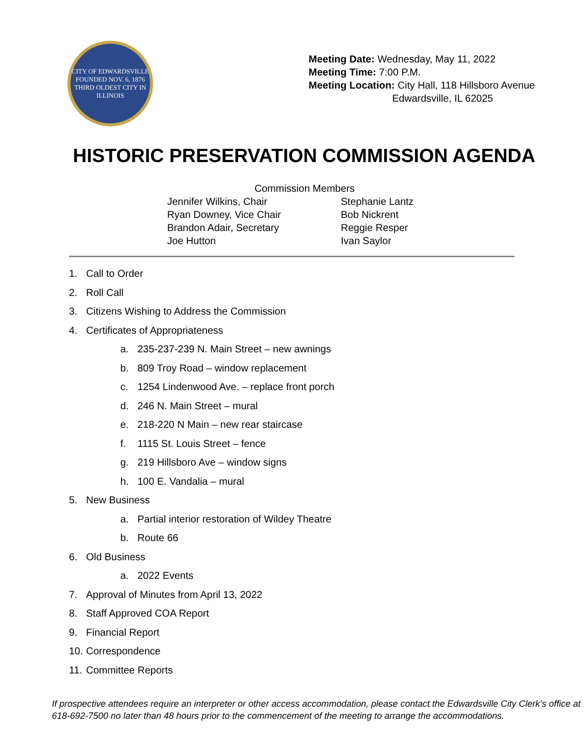CITY OF EDWARDSVILLE
FOUNDED NOV. 6, 1876
THIRD OLDEST CITY IN ILLINOIS
Meeting Date: Wednesday, May 11, 2022
Meeting Time: 7:00 P.M.
Meeting Location: City Hall, 118 Hillsboro Avenue
Edwardsville, IL 62025
HISTORIC PRESERVATION COMMISSION AGENDA
Commission Members
Jennifer Wilkins, Chair
Ryan Downey, Vice Chair
Brandon Adair, Secretary
Joe Hutton
Stephanie Lantz
Bob Nickrent
Reggie Resper
Ivan Saylor
1. Call to Order
2. Roll Call
3. Citizens Wishing to Address the Commission
4. Certificates of Appropriateness
a. 235-237-239 N. Main Street – new awnings
b. 809 Troy Road – window replacement
c. 1254 Lindenwood Ave. – replace front porch
d. 246 N. Main Street – mural
e. 218-220 N Main – new rear staircase
f. 1115 St. Louis Street – fence
g. 219 Hillsboro Ave – window signs
h. 100 E. Vandalia – mural
5. New Business
a. Partial interior restoration of Wildey Theatre
b. Route 66
6. Old Business
a. 2022 Events
7. Approval of Minutes from April 13, 2022
8. Staff Approved COA Report
9. Financial Report
10. Correspondence
11. Committee Reports
If prospective attendees require an interpreter or other access accommodation, please contact the Edwardsville City Clerk’s office at 618-692-7500 no later than 48 hours prior to the commencement of the meeting to arrange the accommodations.